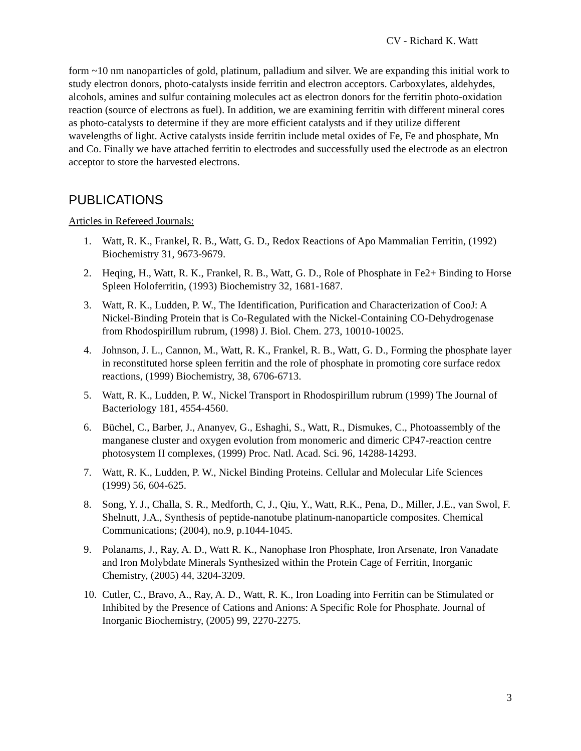CV - Richard K. Watt
form ~10 nm nanoparticles of gold, platinum, palladium and silver. We are expanding this initial work to study electron donors, photo-catalysts inside ferritin and electron acceptors. Carboxylates, aldehydes, alcohols, amines and sulfur containing molecules act as electron donors for the ferritin photo-oxidation reaction (source of electrons as fuel). In addition, we are examining ferritin with different mineral cores as photo-catalysts to determine if they are more efficient catalysts and if they utilize different wavelengths of light. Active catalysts inside ferritin include metal oxides of Fe, Fe and phosphate, Mn and Co. Finally we have attached ferritin to electrodes and successfully used the electrode as an electron acceptor to store the harvested electrons.
PUBLICATIONS
Articles in Refereed Journals:
1. Watt, R. K., Frankel, R. B., Watt, G. D., Redox Reactions of Apo Mammalian Ferritin, (1992) Biochemistry 31, 9673-9679.
2. Heqing, H., Watt, R. K., Frankel, R. B., Watt, G. D., Role of Phosphate in Fe2+ Binding to Horse Spleen Holoferritin, (1993) Biochemistry 32, 1681-1687.
3. Watt, R. K., Ludden, P. W., The Identification, Purification and Characterization of CooJ: A Nickel-Binding Protein that is Co-Regulated with the Nickel-Containing CO-Dehydrogenase from Rhodospirillum rubrum, (1998) J. Biol. Chem. 273, 10010-10025.
4. Johnson, J. L., Cannon, M., Watt, R. K., Frankel, R. B., Watt, G. D., Forming the phosphate layer in reconstituted horse spleen ferritin and the role of phosphate in promoting core surface redox reactions, (1999) Biochemistry, 38, 6706-6713.
5. Watt, R. K., Ludden, P. W., Nickel Transport in Rhodospirillum rubrum (1999) The Journal of Bacteriology 181, 4554-4560.
6. Büchel, C., Barber, J., Ananyev, G., Eshaghi, S., Watt, R., Dismukes, C., Photoassembly of the manganese cluster and oxygen evolution from monomeric and dimeric CP47-reaction centre photosystem II complexes, (1999) Proc. Natl. Acad. Sci. 96, 14288-14293.
7. Watt, R. K., Ludden, P. W., Nickel Binding Proteins. Cellular and Molecular Life Sciences (1999) 56, 604-625.
8. Song, Y. J., Challa, S. R., Medforth, C, J., Qiu, Y., Watt, R.K., Pena, D., Miller, J.E., van Swol, F. Shelnutt, J.A., Synthesis of peptide-nanotube platinum-nanoparticle composites. Chemical Communications; (2004), no.9, p.1044-1045.
9. Polanams, J., Ray, A. D., Watt R. K., Nanophase Iron Phosphate, Iron Arsenate, Iron Vanadate and Iron Molybdate Minerals Synthesized within the Protein Cage of Ferritin, Inorganic Chemistry, (2005) 44, 3204-3209.
10. Cutler, C., Bravo, A., Ray, A. D., Watt, R. K., Iron Loading into Ferritin can be Stimulated or Inhibited by the Presence of Cations and Anions: A Specific Role for Phosphate. Journal of Inorganic Biochemistry, (2005) 99, 2270-2275.
3